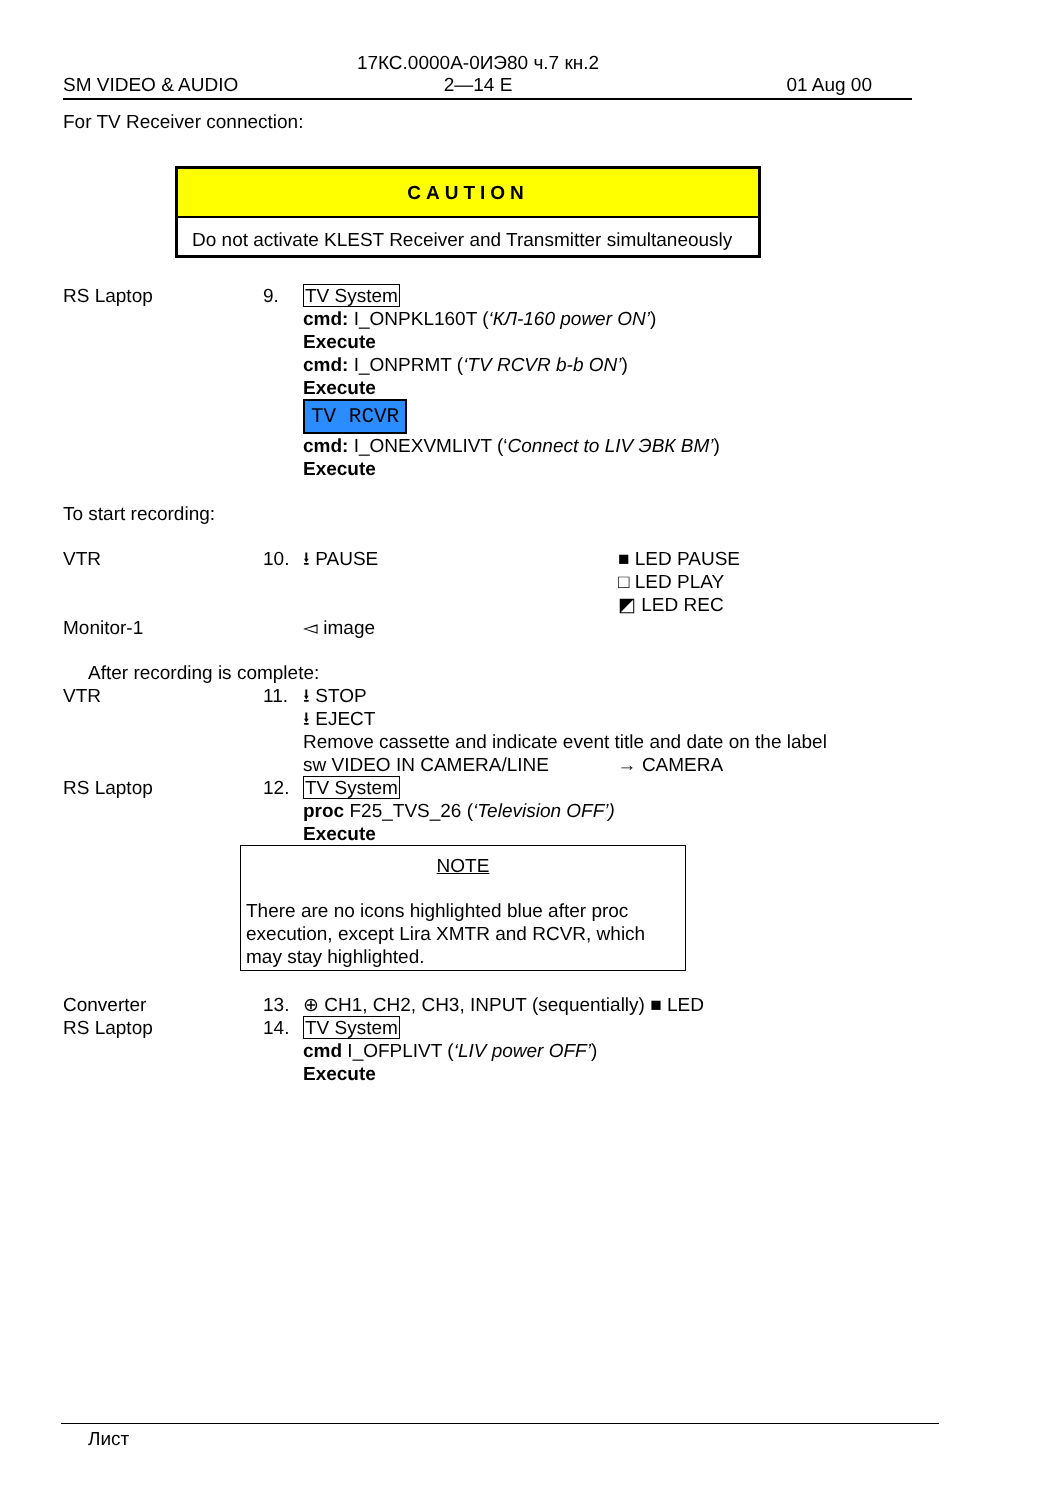17КС.0000А-0ИЭ80 ч.7 кн.2
2—14 E
SM VIDEO & AUDIO 01 Aug 00
For TV Receiver connection:
CAUTION
Do not activate KLEST Receiver and Transmitter simultaneously
RS Laptop 9. TV System
cmd: I_ONPKL160T (‘КЛ-160 power ON’)
Execute
cmd: I_ONPRMT (‘TV RCVR b-b ON’)
Execute
TV RCVR
cmd: I_ONEXVMLIVT (‘Connect to LIV ЭВК ВМ’)
Execute
To start recording:
VTR 10. ⭳ PAUSE ■ LED PAUSE
□ LED PLAY
◩ LED REC
Monitor-1 ◅ image
After recording is complete:
VTR 11. ⭳ STOP
⭳ EJECT
Remove cassette and indicate event title and date on the label
sw VIDEO IN CAMERA/LINE → CAMERA
RS Laptop 12. TV System
proc F25_TVS_26 (‘Television OFF’)
Execute
NOTE
There are no icons highlighted blue after proc execution, except Lira XMTR and RCVR, which may stay highlighted.
Converter 13. ⊕ CH1, CH2, CH3, INPUT (sequentially) ■ LED
RS Laptop 14. TV System
cmd I_OFPLIVT (‘LIV power OFF’)
Execute
Лист